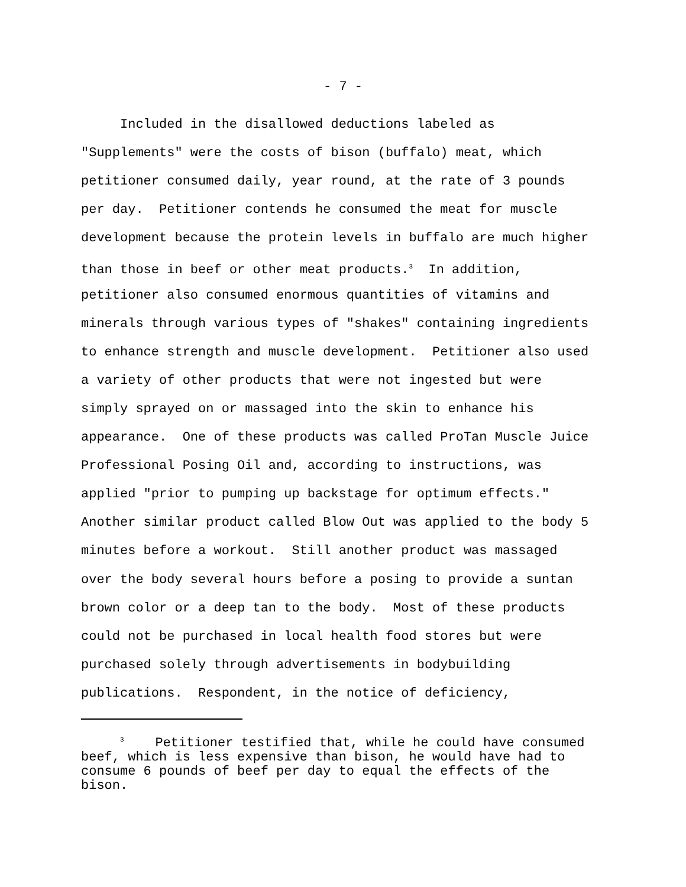- 7 -
Included in the disallowed deductions labeled as
"Supplements" were the costs of bison (buffalo) meat, which
petitioner consumed daily, year round, at the rate of 3 pounds
per day. Petitioner contends he consumed the meat for muscle
development because the protein levels in buffalo are much higher
than those in beef or other meat products.<sup>3</sup> In addition,
petitioner also consumed enormous quantities of vitamins and
minerals through various types of "shakes" containing ingredients
to enhance strength and muscle development. Petitioner also used
a variety of other products that were not ingested but were
simply sprayed on or massaged into the skin to enhance his
appearance. One of these products was called ProTan Muscle Juice
Professional Posing Oil and, according to instructions, was
applied "prior to pumping up backstage for optimum effects."
Another similar product called Blow Out was applied to the body 5
minutes before a workout. Still another product was massaged
over the body several hours before a posing to provide a suntan
brown color or a deep tan to the body. Most of these products
could not be purchased in local health food stores but were
purchased solely through advertisements in bodybuilding
publications. Respondent, in the notice of deficiency,
<sup>3</sup> Petitioner testified that, while he could have consumed beef, which is less expensive than bison, he would have had to consume 6 pounds of beef per day to equal the effects of the bison.